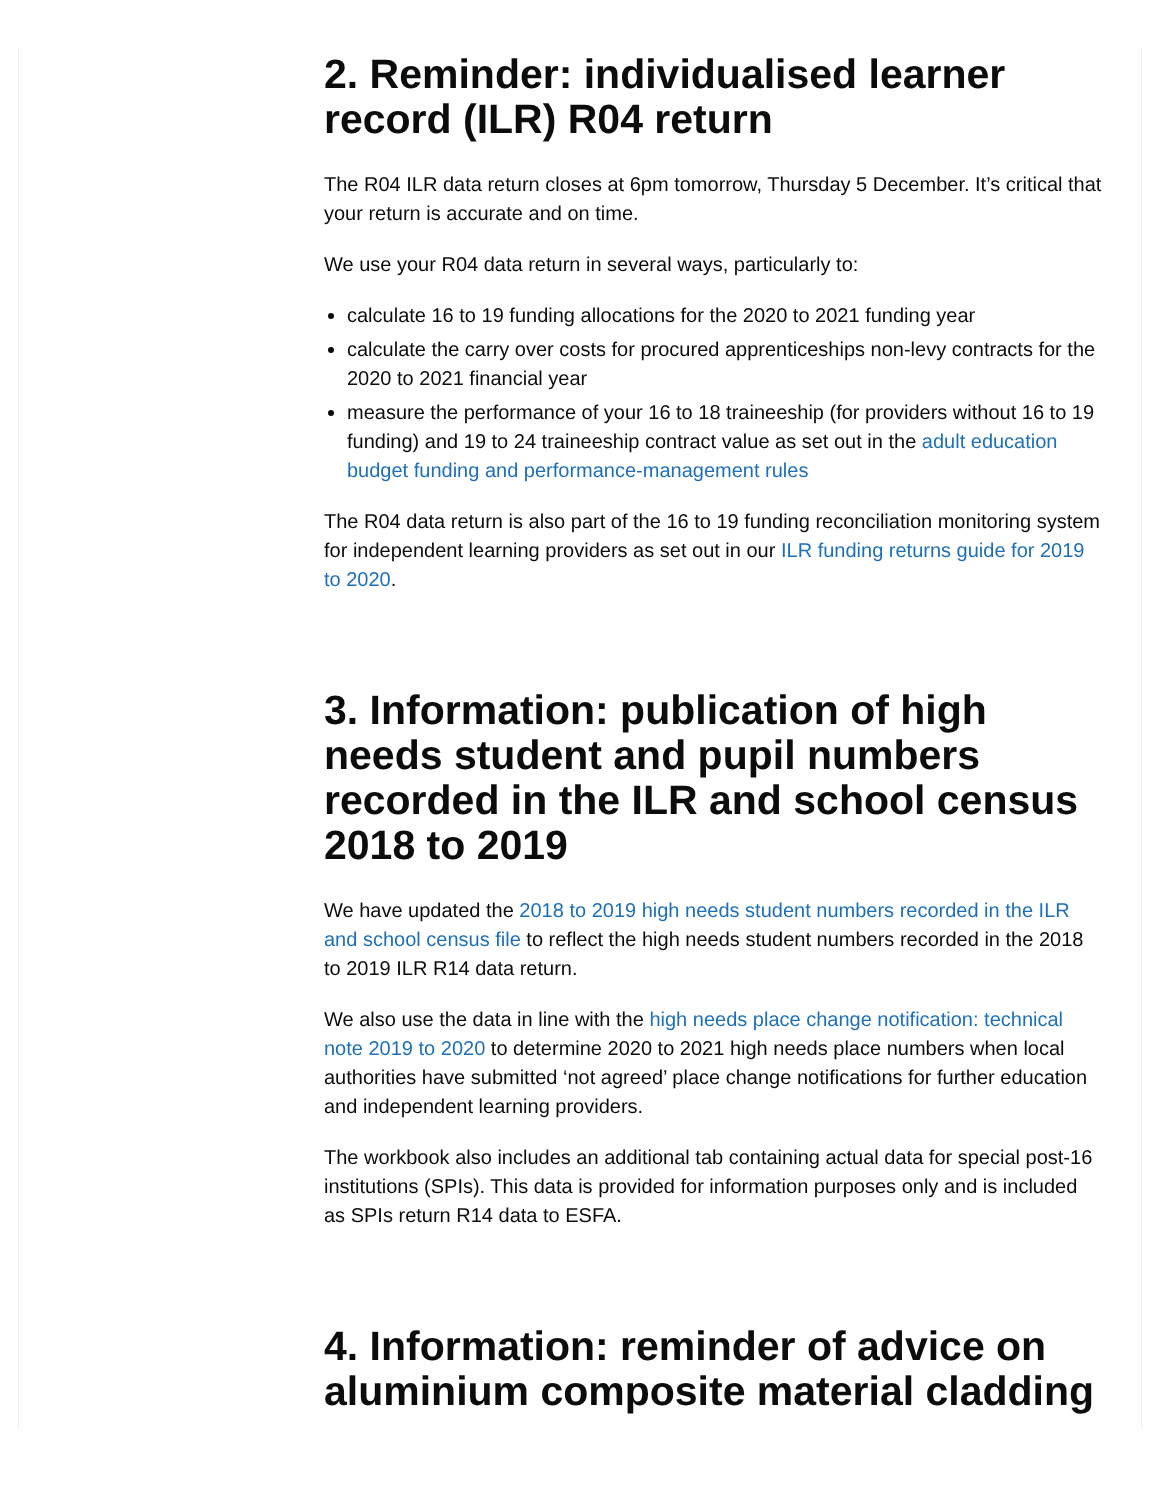2. Reminder: individualised learner record (ILR) R04 return
The R04 ILR data return closes at 6pm tomorrow, Thursday 5 December. It’s critical that your return is accurate and on time.
We use your R04 data return in several ways, particularly to:
calculate 16 to 19 funding allocations for the 2020 to 2021 funding year
calculate the carry over costs for procured apprenticeships non-levy contracts for the 2020 to 2021 financial year
measure the performance of your 16 to 18 traineeship (for providers without 16 to 19 funding) and 19 to 24 traineeship contract value as set out in the adult education budget funding and performance-management rules
The R04 data return is also part of the 16 to 19 funding reconciliation monitoring system for independent learning providers as set out in our ILR funding returns guide for 2019 to 2020.
3. Information: publication of high needs student and pupil numbers recorded in the ILR and school census 2018 to 2019
We have updated the 2018 to 2019 high needs student numbers recorded in the ILR and school census file to reflect the high needs student numbers recorded in the 2018 to 2019 ILR R14 data return.
We also use the data in line with the high needs place change notification: technical note 2019 to 2020 to determine 2020 to 2021 high needs place numbers when local authorities have submitted ‘not agreed’ place change notifications for further education and independent learning providers.
The workbook also includes an additional tab containing actual data for special post-16 institutions (SPIs). This data is provided for information purposes only and is included as SPIs return R14 data to ESFA.
4. Information: reminder of advice on aluminium composite material cladding